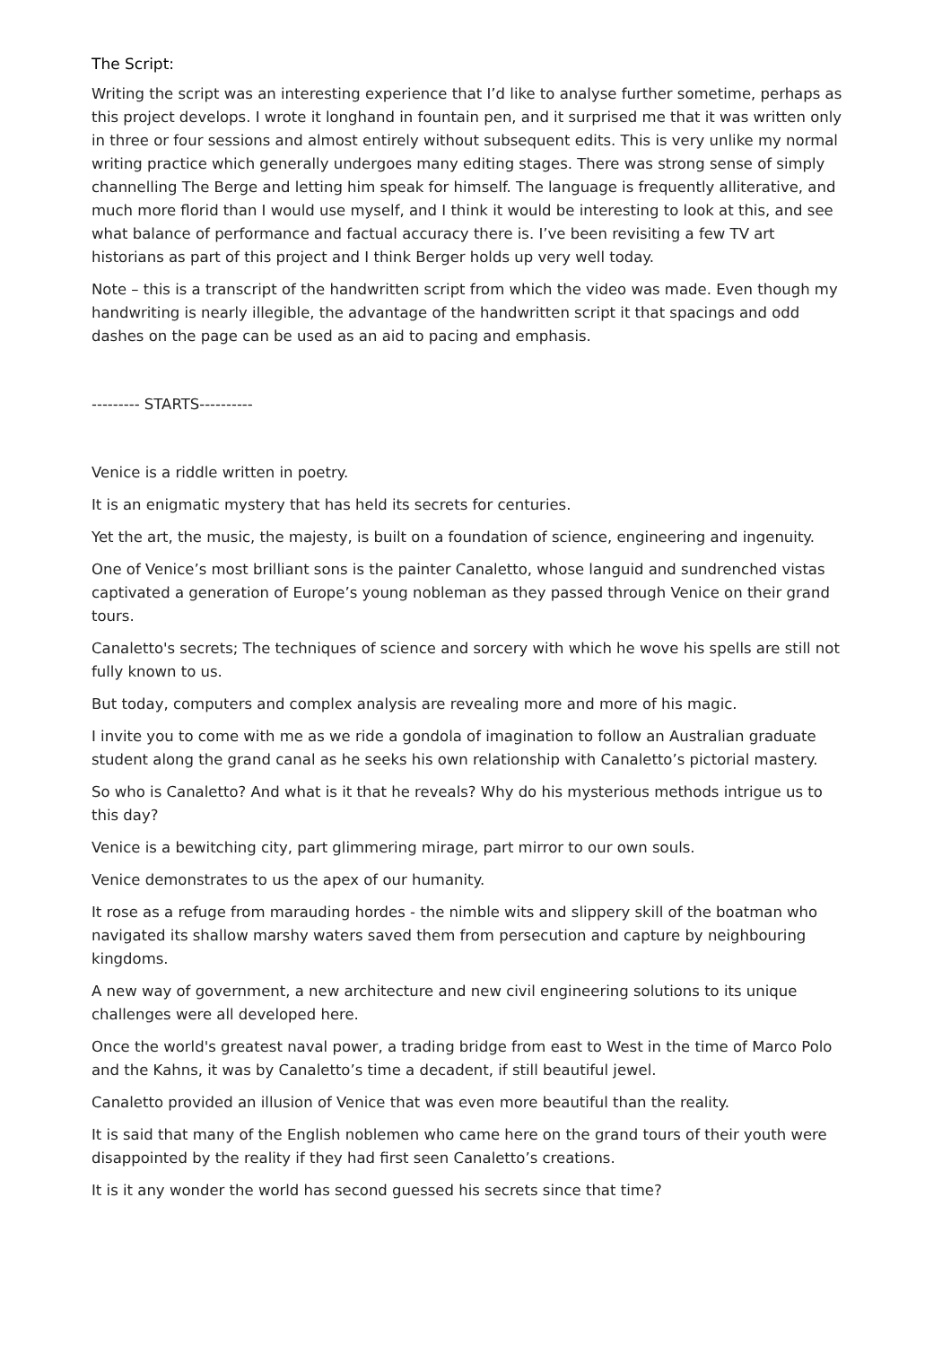The Script:
Writing the script was an interesting experience that I’d like to analyse further sometime, perhaps as this project develops. I wrote it longhand in fountain pen, and it surprised me that it was written only in three or four sessions and almost entirely without subsequent edits. This is very unlike my normal writing practice which generally undergoes many editing stages. There was strong sense of simply channelling The Berge and letting him speak for himself. The language is frequently alliterative, and much more florid than I would use myself, and I think it would be interesting to look at this, and see what balance of performance and factual accuracy there is. I’ve been revisiting a few TV art historians as part of this project and I think Berger holds up very well today.
Note – this is a transcript of the handwritten script from which the video was made. Even though my handwriting is nearly illegible, the advantage of the handwritten script it that spacings and odd dashes on the page can be used as an aid to pacing and emphasis.
--------- STARTS----------
Venice is a riddle written in poetry.
It is an enigmatic mystery that has held its secrets for centuries.
Yet the art, the music, the majesty, is built on a foundation of science, engineering and ingenuity.
One of Venice’s most brilliant sons is the painter Canaletto, whose languid and sundrenched vistas captivated a generation of Europe’s young nobleman as they passed through Venice on their grand tours.
Canaletto's secrets; The techniques of science and sorcery with which he wove his spells are still not fully known to us.
But today, computers and complex analysis are revealing more and more of his magic.
I invite you to come with me as we ride a gondola of imagination to follow an Australian graduate student along the grand canal as he seeks his own relationship with Canaletto’s pictorial mastery.
So who is Canaletto? And what is it that he reveals? Why do his mysterious methods intrigue us to this day?
Venice is a bewitching city, part glimmering mirage, part mirror to our own souls.
Venice demonstrates to us the apex of our humanity.
It rose as a refuge from marauding hordes - the nimble wits and slippery skill of the boatman who navigated its shallow marshy waters saved them from persecution and capture by neighbouring kingdoms.
A new way of government, a new architecture and new civil engineering solutions to its unique challenges were all developed here.
Once the world's greatest naval power, a trading bridge from east to West in the time of Marco Polo and the Kahns, it was by Canaletto’s time a decadent, if still beautiful jewel.
Canaletto provided an illusion of Venice that was even more beautiful than the reality.
It is said that many of the English noblemen who came here on the grand tours of their youth were disappointed by the reality if they had first seen Canaletto’s creations.
It is it any wonder the world has second guessed his secrets since that time?